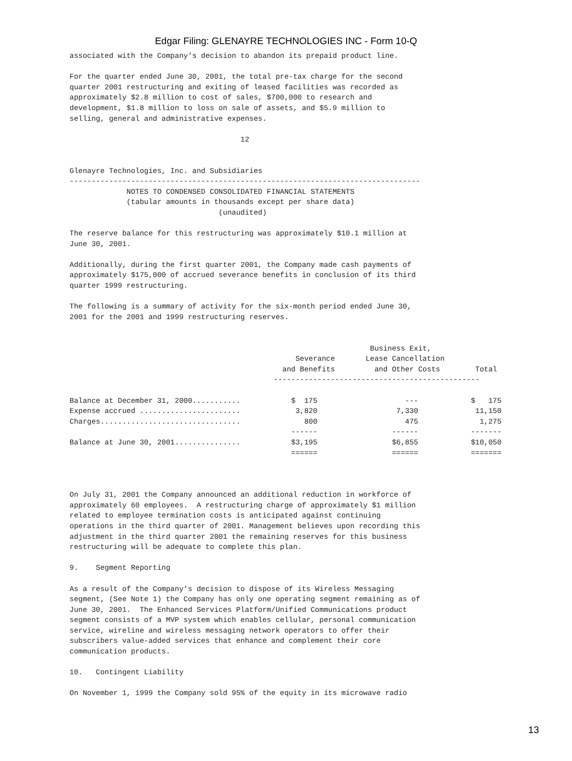Edgar Filing: GLENAYRE TECHNOLOGIES INC - Form 10-Q
associated with the Company's decision to abandon its prepaid product line. For the quarter ended June 30, 2001, the total pre-tax charge for the second quarter 2001 restructuring and exiting of leased facilities was recorded as approximately $2.8 million to cost of sales, $700,000 to research and development, $1.8 million to loss on sale of assets, and $5.9 million to selling, general and administrative expenses. 12 Glenayre Technologies, Inc. and Subsidiaries -------------------------------------------------------------------------------- NOTES TO CONDENSED CONSOLIDATED FINANCIAL STATEMENTS (tabular amounts in thousands except per share data) (unaudited) The reserve balance for this restructuring was approximately $10.1 million at June 30, 2001. Additionally, during the first quarter 2001, the Company made cash payments of approximately $175,000 of accrued severance benefits in conclusion of its third quarter 1999 restructuring. The following is a summary of activity for the six-month period ended June 30, 2001 for the 2001 and 1999 restructuring reserves.
| | | Business Exit, | |
| --- | --- | --- | --- |
| | Severance | Lease Cancellation | |
| | and Benefits | and Other Costs | Total |
| | ----------------------------------------------- | | |
| Balance at December 31, 2000........... | $ 175 | --- | $ 175 |
| Expense accrued ....................... | 3,820 | 7,330 | 11,150 |
| Charges................................ | 800 | 475 | 1,275 |
| | ------ | ------ | ------- |
| Balance at June 30, 2001............... | $3,195 | $6,855 | $10,050 |
| | ====== | ====== | ======= |
On July 31, 2001 the Company announced an additional reduction in workforce of approximately 60 employees. A restructuring charge of approximately $1 million related to employee termination costs is anticipated against continuing operations in the third quarter of 2001. Management believes upon recording this adjustment in the third quarter 2001 the remaining reserves for this business restructuring will be adequate to complete this plan. 9. Segment Reporting As a result of the Company's decision to dispose of its Wireless Messaging segment, (See Note 1) the Company has only one operating segment remaining as of June 30, 2001. The Enhanced Services Platform/Unified Communications product segment consists of a MVP system which enables cellular, personal communication service, wireline and wireless messaging network operators to offer their subscribers value-added services that enhance and complement their core communication products. 10. Contingent Liability On November 1, 1999 the Company sold 95% of the equity in its microwave radio
13